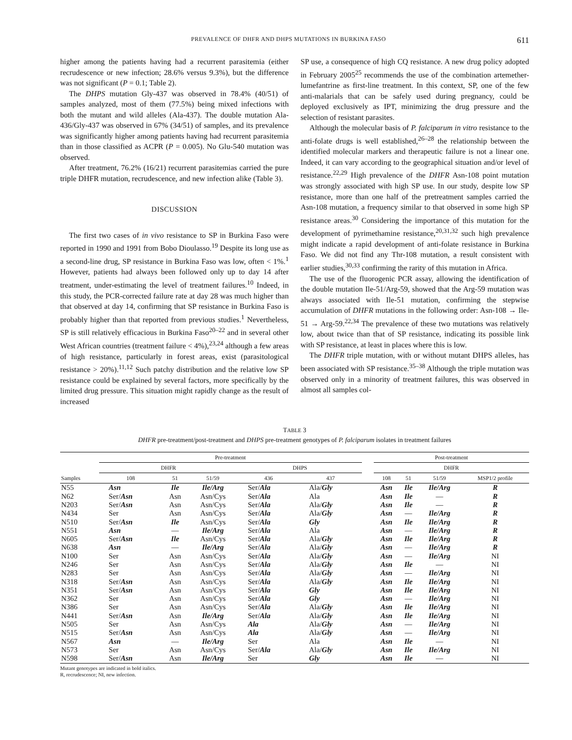PREVALENCE OF DHFR AND DHPS MUTATIONS IN BURKINA FASO 611
higher among the patients having had a recurrent parasitemia (either recrudescence or new infection; 28.6% versus 9.3%), but the difference was not significant (P = 0.1; Table 2).
The DHPS mutation Gly-437 was observed in 78.4% (40/51) of samples analyzed, most of them (77.5%) being mixed infections with both the mutant and wild alleles (Ala-437). The double mutation Ala-436/Gly-437 was observed in 67% (34/51) of samples, and its prevalence was significantly higher among patients having had recurrent parasitemia than in those classified as ACPR (P = 0.005). No Glu-540 mutation was observed.
After treatment, 76.2% (16/21) recurrent parasitemias carried the pure triple DHFR mutation, recrudescence, and new infection alike (Table 3).
DISCUSSION
The first two cases of in vivo resistance to SP in Burkina Faso were reported in 1990 and 1991 from Bobo Dioulasso.<sup>19</sup> Despite its long use as a second-line drug, SP resistance in Burkina Faso was low, often < 1%.<sup>1</sup> However, patients had always been followed only up to day 14 after treatment, under-estimating the level of treatment failures.<sup>10</sup> Indeed, in this study, the PCR-corrected failure rate at day 28 was much higher than that observed at day 14, confirming that SP resistance in Burkina Faso is probably higher than that reported from previous studies.<sup>1</sup> Nevertheless, SP is still relatively efficacious in Burkina Faso<sup>20–22</sup> and in several other West African countries (treatment failure < 4%),<sup>23,24</sup> although a few areas of high resistance, particularly in forest areas, exist (parasitological resistance > 20%).<sup>11,12</sup> Such patchy distribution and the relative low SP resistance could be explained by several factors, more specifically by the limited drug pressure. This situation might rapidly change as the result of increased
SP use, a consequence of high CQ resistance. A new drug policy adopted in February 2005<sup>25</sup> recommends the use of the combination artemether-lumefantrine as first-line treatment. In this context, SP, one of the few anti-malarials that can be safely used during pregnancy, could be deployed exclusively as IPT, minimizing the drug pressure and the selection of resistant parasites.
Although the molecular basis of P. falciparum in vitro resistance to the anti-folate drugs is well established,<sup>26–28</sup> the relationship between the identified molecular markers and therapeutic failure is not a linear one. Indeed, it can vary according to the geographical situation and/or level of resistance.<sup>22,29</sup> High prevalence of the DHFR Asn-108 point mutation was strongly associated with high SP use. In our study, despite low SP resistance, more than one half of the pretreatment samples carried the Asn-108 mutation, a frequency similar to that observed in some high SP resistance areas.<sup>30</sup> Considering the importance of this mutation for the development of pyrimethamine resistance,<sup>20,31,32</sup> such high prevalence might indicate a rapid development of anti-folate resistance in Burkina Faso. We did not find any Thr-108 mutation, a result consistent with earlier studies,<sup>30,33</sup> confirming the rarity of this mutation in Africa.
The use of the fluorogenic PCR assay, allowing the identification of the double mutation Ile-51/Arg-59, showed that the Arg-59 mutation was always associated with Ile-51 mutation, confirming the stepwise accumulation of DHFR mutations in the following order: Asn-108 → Ile-51 → Arg-59.<sup>22,34</sup> The prevalence of these two mutations was relatively low, about twice than that of SP resistance, indicating its possible link with SP resistance, at least in places where this is low.
The DHFR triple mutation, with or without mutant DHPS alleles, has been associated with SP resistance.<sup>35–38</sup> Although the triple mutation was observed only in a minority of treatment failures, this was observed in almost all samples col-
TABLE 3
DHFR pre-treatment/post-treatment and DHPS pre-treatment genotypes of P. falciparum isolates in treatment failures
| | Pre-treatment | | | | | | Post-treatment | | | |
| --- | --- | --- | --- | --- | --- | --- | --- | --- | --- | --- |
| | DHFR | | | DHPS | | | DHFR | | | |
| Samples | 108 | 51 | 51/59 | 436 | 437 | | 108 | 51 | 51/59 | MSP1/2 profile |
| N55 | Asn | Ile | Ile/Arg | Ser/ Ala | Ala/ Gly | | Asn | Ile | Ile/Arg | R |
| N62 | Ser/ Asn | Asn | Asn/Cys | Ser/ Ala | Ala | | Asn | Ile | — | R |
| N203 | Ser/ Asn | Asn | Asn/Cys | Ser/ Ala | Ala/ Gly | | Asn | Ile | — | R |
| N434 | Ser | Asn | Asn/Cys | Ser/ Ala | Ala/ Gly | | Asn | — | Ile/Arg | R |
| N510 | Ser/ Asn | Ile | Asn/Cys | Ser/ Ala | Gly | | Asn | Ile | Ile/Arg | R |
| N551 | Asn | — | Ile/Arg | Ser/ Ala | Ala | | Asn | — | Ile/Arg | R |
| N605 | Ser/ Asn | Ile | Asn/Cys | Ser/ Ala | Ala/ Gly | | Asn | Ile | Ile/Arg | R |
| N638 | Asn | — | Ile/Arg | Ser/ Ala | Ala/ Gly | | Asn | — | Ile/Arg | R |
| N100 | Ser | Asn | Asn/Cys | Ser/ Ala | Ala/ Gly | | Asn | — | Ile/Arg | NI |
| N246 | Ser | Asn | Asn/Cys | Ser/ Ala | Ala/ Gly | | Asn | Ile | — | NI |
| N283 | Ser | Asn | Asn/Cys | Ser/ Ala | Ala/ Gly | | Asn | — | Ile/Arg | NI |
| N318 | Ser/ Asn | Asn | Asn/Cys | Ser/ Ala | Ala/ Gly | | Asn | Ile | Ile/Arg | NI |
| N351 | Ser/ Asn | Asn | Asn/Cys | Ser/ Ala | Gly | | Asn | Ile | Ile/Arg | NI |
| N362 | Ser | Asn | Asn/Cys | Ser/ Ala | Gly | | Asn | — | Ile/Arg | NI |
| N386 | Ser | Asn | Asn/Cys | Ser/ Ala | Ala/ Gly | | Asn | Ile | Ile/Arg | NI |
| N441 | Ser/ Asn | Asn | Ile/Arg | Ser/ Ala | Ala/ Gly | | Asn | Ile | Ile/Arg | NI |
| N505 | Ser | Asn | Asn/Cys | Ala | Ala/ Gly | | Asn | — | Ile/Arg | NI |
| N515 | Ser/ Asn | Asn | Asn/Cys | Ala | Ala/ Gly | | Asn | — | Ile/Arg | NI |
| N567 | Asn | — | Ile/Arg | Ser | Ala | | Asn | Ile | — | NI |
| N573 | Ser | Asn | Asn/Cys | Ser/ Ala | Ala/ Gly | | Asn | Ile | Ile/Arg | NI |
| N598 | Ser/ Asn | Asn | Ile/Arg | Ser | Gly | | Asn | Ile | — | NI |
Mutant genotypes are indicated in bold italics.
R, recrudescence; NI, new infection.